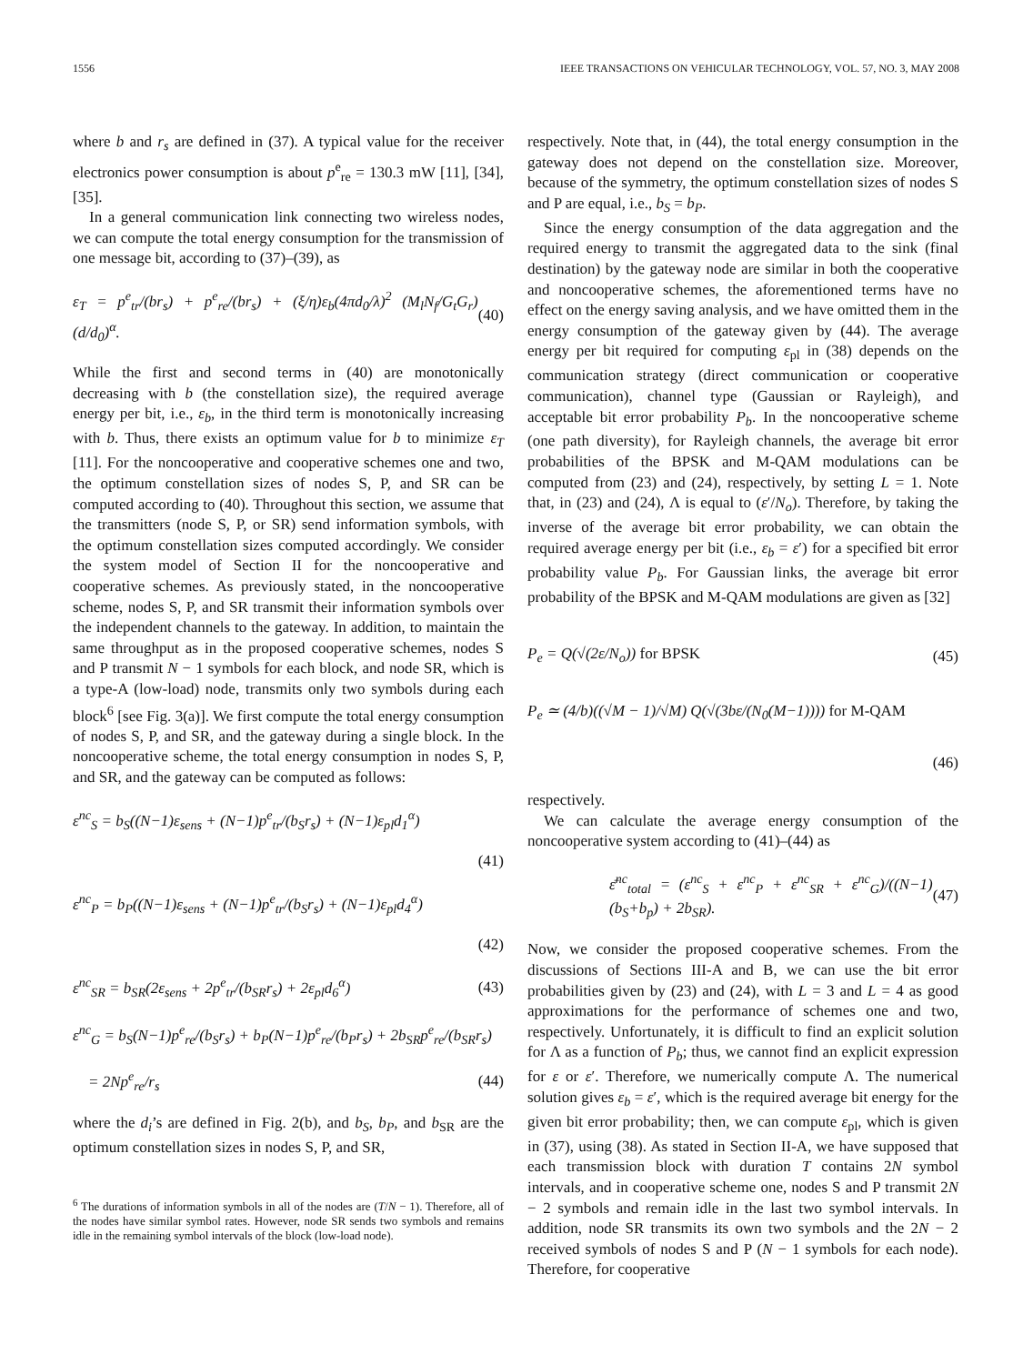1556 IEEE TRANSACTIONS ON VEHICULAR TECHNOLOGY, VOL. 57, NO. 3, MAY 2008
where b and r<sub>s</sub> are defined in (37). A typical value for the receiver electronics power consumption is about p<sup>e</sup><sub>re</sub> = 130.3 mW [11], [34], [35].
In a general communication link connecting two wireless nodes, we can compute the total energy consumption for the transmission of one message bit, according to (37)–(39), as
ε<sub>T</sub> = p<sup>e</sup><sub>tr</sub>/(br<sub>s</sub>) + p<sup>e</sup><sub>re</sub>/(br<sub>s</sub>) + (ξ/η)ε<sub>b</sub>(4πd<sub>0</sub>/λ)<sup>2</sup> (M<sub>l</sub>N<sub>f</sub>/G<sub>t</sub>G<sub>r</sub>)(d/d<sub>0</sub>)<sup>α</sup>. (40)
While the first and second terms in (40) are monotonically decreasing with b (the constellation size), the required average energy per bit, i.e., ε<sub>b</sub>, in the third term is monotonically increasing with b. Thus, there exists an optimum value for b to minimize ε<sub>T</sub> [11]. For the noncooperative and cooperative schemes one and two, the optimum constellation sizes of nodes S, P, and SR can be computed according to (40). Throughout this section, we assume that the transmitters (node S, P, or SR) send information symbols, with the optimum constellation sizes computed accordingly. We consider the system model of Section II for the noncooperative and cooperative schemes. As previously stated, in the noncooperative scheme, nodes S, P, and SR transmit their information symbols over the independent channels to the gateway. In addition, to maintain the same throughput as in the proposed cooperative schemes, nodes S and P transmit N − 1 symbols for each block, and node SR, which is a type-A (low-load) node, transmits only two symbols during each block<sup>6</sup> [see Fig. 3(a)]. We first compute the total energy consumption of nodes S, P, and SR, and the gateway during a single block. In the noncooperative scheme, the total energy consumption in nodes S, P, and SR, and the gateway can be computed as follows:
ε<sup>nc</sup><sub>S</sub> = b<sub>S</sub>((N−1)ε<sub>sens</sub> + (N−1)p<sup>e</sup><sub>tr</sub>/(b<sub>S</sub>r<sub>s</sub>) + (N−1)ε<sub>pl</sub>d<sub>1</sub><sup>α</sup>)
(41)
ε<sup>nc</sup><sub>P</sub> = b<sub>P</sub>((N−1)ε<sub>sens</sub> + (N−1)p<sup>e</sup><sub>tr</sub>/(b<sub>S</sub>r<sub>s</sub>) + (N−1)ε<sub>pl</sub>d<sub>4</sub><sup>α</sup>)
(42)
ε<sup>nc</sup><sub>SR</sub> = b<sub>SR</sub>(2ε<sub>sens</sub> + 2p<sup>e</sup><sub>tr</sub>/(b<sub>SR</sub>r<sub>s</sub>) + 2ε<sub>pl</sub>d<sub>6</sub><sup>α</sup>) (43)
ε<sup>nc</sup><sub>G</sub> = b<sub>S</sub>(N−1)p<sup>e</sup><sub>re</sub>/(b<sub>S</sub>r<sub>s</sub>) + b<sub>P</sub>(N−1)p<sup>e</sup><sub>re</sub>/(b<sub>P</sub>r<sub>s</sub>) + 2b<sub>SR</sub>p<sup>e</sup><sub>re</sub>/(b<sub>SR</sub>r<sub>s</sub>)
= 2Np<sup>e</sup><sub>re</sub>/r<sub>s</sub> (44)
where the d<sub>i</sub>’s are defined in Fig. 2(b), and b<sub>S</sub>, b<sub>P</sub>, and b<sub>SR</sub> are the optimum constellation sizes in nodes S, P, and SR,
<sup>6</sup> The durations of information symbols in all of the nodes are (T/N − 1). Therefore, all of the nodes have similar symbol rates. However, node SR sends two symbols and remains idle in the remaining symbol intervals of the block (low-load node).
respectively. Note that, in (44), the total energy consumption in the gateway does not depend on the constellation size. Moreover, because of the symmetry, the optimum constellation sizes of nodes S and P are equal, i.e., b<sub>S</sub> = b<sub>P</sub>.
Since the energy consumption of the data aggregation and the required energy to transmit the aggregated data to the sink (final destination) by the gateway node are similar in both the cooperative and noncooperative schemes, the aforementioned terms have no effect on the energy saving analysis, and we have omitted them in the energy consumption of the gateway given by (44). The average energy per bit required for computing ε<sub>pl</sub> in (38) depends on the communication strategy (direct communication or cooperative communication), channel type (Gaussian or Rayleigh), and acceptable bit error probability P<sub>b</sub>. In the noncooperative scheme (one path diversity), for Rayleigh channels, the average bit error probabilities of the BPSK and M-QAM modulations can be computed from (23) and (24), respectively, by setting L = 1. Note that, in (23) and (24), Λ is equal to (ε′/N<sub>o</sub>). Therefore, by taking the inverse of the average bit error probability, we can obtain the required average energy per bit (i.e., ε<sub>b</sub> = ε′) for a specified bit error probability value P<sub>b</sub>. For Gaussian links, the average bit error probability of the BPSK and M-QAM modulations are given as [32]
P<sub>e</sub> = Q(√(2ε/N<sub>o</sub>)) for BPSK (45)
P<sub>e</sub> ≃ (4/b)((√M − 1)/√M) Q(√(3bε/(N<sub>0</sub>(M−1)))) for M-QAM
(46)
respectively.
We can calculate the average energy consumption of the noncooperative system according to (41)–(44) as
ε̄<sup>nc</sup><sub>total</sub> = (ε<sup>nc</sup><sub>S</sub> + ε<sup>nc</sup><sub>P</sub> + ε<sup>nc</sup><sub>SR</sub> + ε<sup>nc</sup><sub>G</sub>)/((N−1)(b<sub>S</sub>+b<sub>p</sub>) + 2b<sub>SR</sub>). (47)
Now, we consider the proposed cooperative schemes. From the discussions of Sections III-A and B, we can use the bit error probabilities given by (23) and (24), with L = 3 and L = 4 as good approximations for the performance of schemes one and two, respectively. Unfortunately, it is difficult to find an explicit solution for Λ as a function of P<sub>b</sub>; thus, we cannot find an explicit expression for ε or ε′. Therefore, we numerically compute Λ. The numerical solution gives ε<sub>b</sub> = ε′, which is the required average bit energy for the given bit error probability; then, we can compute ε<sub>pl</sub>, which is given in (37), using (38). As stated in Section II-A, we have supposed that each transmission block with duration T contains 2N symbol intervals, and in cooperative scheme one, nodes S and P transmit 2N − 2 symbols and remain idle in the last two symbol intervals. In addition, node SR transmits its own two symbols and the 2N − 2 received symbols of nodes S and P (N − 1 symbols for each node). Therefore, for cooperative